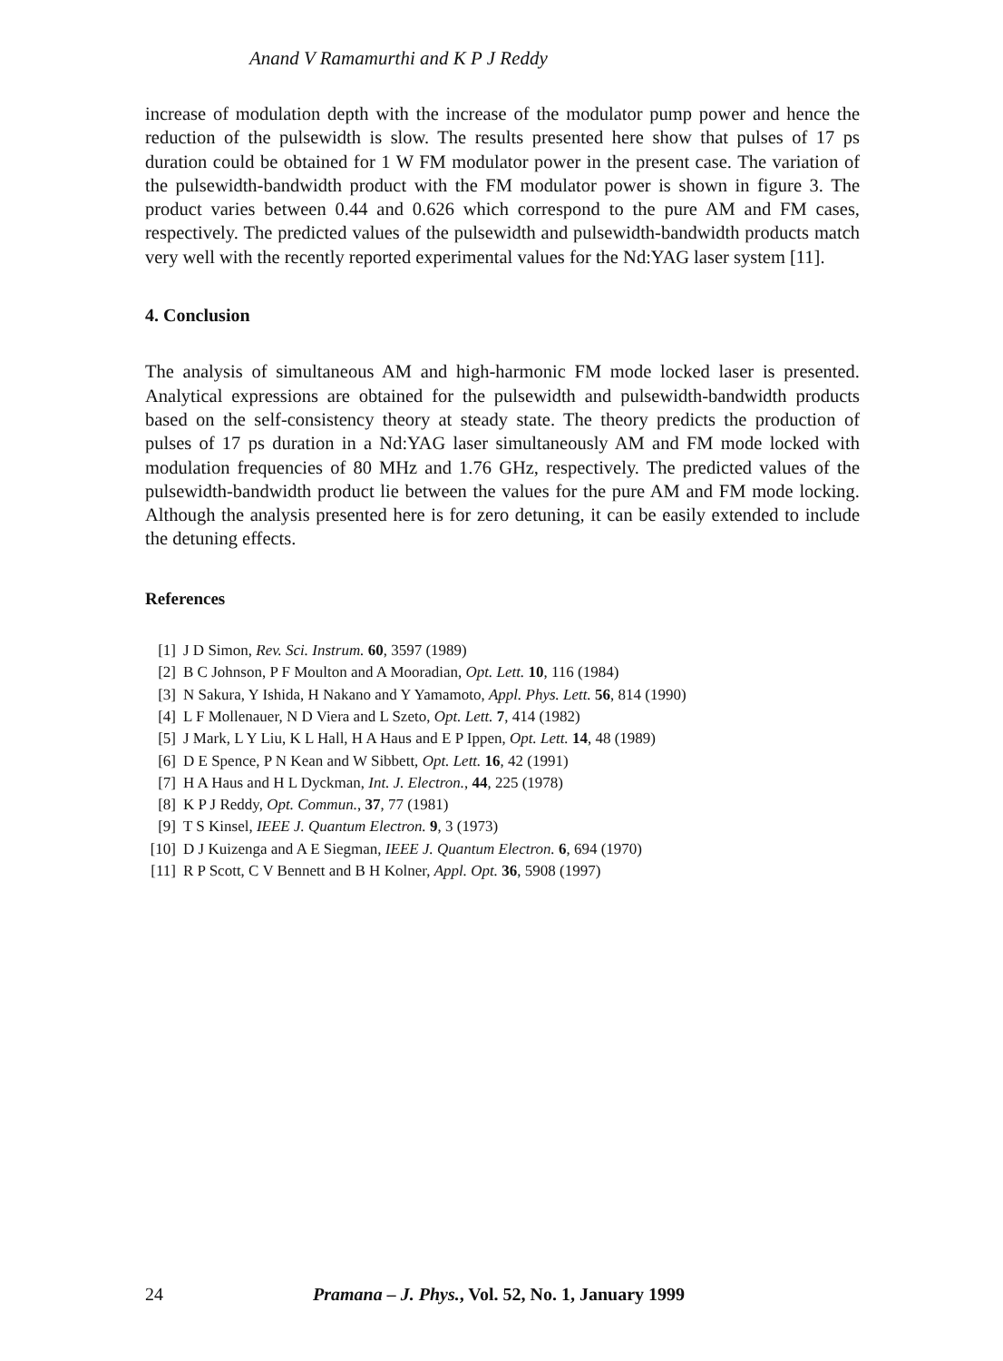Anand V Ramamurthi and K P J Reddy
increase of modulation depth with the increase of the modulator pump power and hence the reduction of the pulsewidth is slow. The results presented here show that pulses of 17 ps duration could be obtained for 1 W FM modulator power in the present case. The variation of the pulsewidth-bandwidth product with the FM modulator power is shown in figure 3. The product varies between 0.44 and 0.626 which correspond to the pure AM and FM cases, respectively. The predicted values of the pulsewidth and pulsewidth-bandwidth products match very well with the recently reported experimental values for the Nd:YAG laser system [11].
4. Conclusion
The analysis of simultaneous AM and high-harmonic FM mode locked laser is presented. Analytical expressions are obtained for the pulsewidth and pulsewidth-bandwidth products based on the self-consistency theory at steady state. The theory predicts the production of pulses of 17 ps duration in a Nd:YAG laser simultaneously AM and FM mode locked with modulation frequencies of 80 MHz and 1.76 GHz, respectively. The predicted values of the pulsewidth-bandwidth product lie between the values for the pure AM and FM mode locking. Although the analysis presented here is for zero detuning, it can be easily extended to include the detuning effects.
References
[1] J D Simon, Rev. Sci. Instrum. 60, 3597 (1989)
[2] B C Johnson, P F Moulton and A Mooradian, Opt. Lett. 10, 116 (1984)
[3] N Sakura, Y Ishida, H Nakano and Y Yamamoto, Appl. Phys. Lett. 56, 814 (1990)
[4] L F Mollenauer, N D Viera and L Szeto, Opt. Lett. 7, 414 (1982)
[5] J Mark, L Y Liu, K L Hall, H A Haus and E P Ippen, Opt. Lett. 14, 48 (1989)
[6] D E Spence, P N Kean and W Sibbett, Opt. Lett. 16, 42 (1991)
[7] H A Haus and H L Dyckman, Int. J. Electron., 44, 225 (1978)
[8] K P J Reddy, Opt. Commun., 37, 77 (1981)
[9] T S Kinsel, IEEE J. Quantum Electron. 9, 3 (1973)
[10] D J Kuizenga and A E Siegman, IEEE J. Quantum Electron. 6, 694 (1970)
[11] R P Scott, C V Bennett and B H Kolner, Appl. Opt. 36, 5908 (1997)
24 Pramana – J. Phys., Vol. 52, No. 1, January 1999